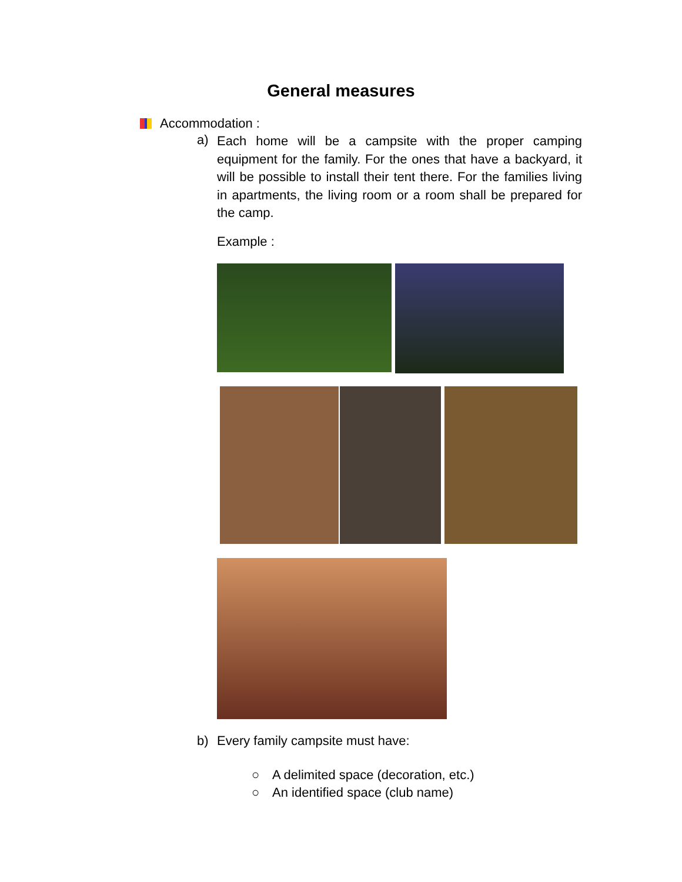General measures
Accommodation :
a)
Each home will be a campsite with the proper camping equipment for the family. For the ones that have a backyard, it will be possible to install their tent there. For the families living in apartments, the living room or a room shall be prepared for the camp.
Example :
b) Every family campsite must have:
○ A delimited space (decoration, etc.)
○ An identified space (club name)